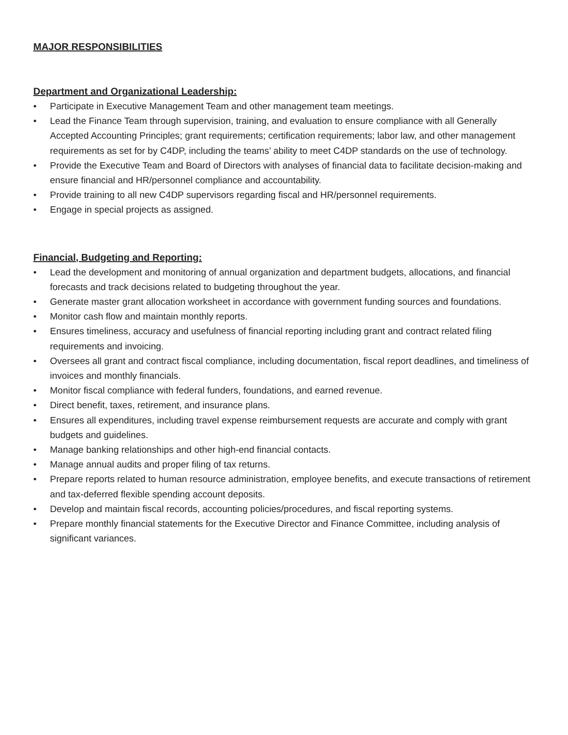MAJOR RESPONSIBILITIES
Department and Organizational Leadership:
• Participate in Executive Management Team and other management team meetings.
• Lead the Finance Team through supervision, training, and evaluation to ensure compliance with all Generally Accepted Accounting Principles; grant requirements; certification requirements; labor law, and other management requirements as set for by C4DP, including the teams’ ability to meet C4DP standards on the use of technology.
• Provide the Executive Team and Board of Directors with analyses of financial data to facilitate decision-making and ensure financial and HR/personnel compliance and accountability.
• Provide training to all new C4DP supervisors regarding fiscal and HR/personnel requirements.
• Engage in special projects as assigned.
Financial, Budgeting and Reporting:
• Lead the development and monitoring of annual organization and department budgets, allocations, and financial forecasts and track decisions related to budgeting throughout the year.
• Generate master grant allocation worksheet in accordance with government funding sources and foundations.
• Monitor cash flow and maintain monthly reports.
• Ensures timeliness, accuracy and usefulness of financial reporting including grant and contract related filing requirements and invoicing.
• Oversees all grant and contract fiscal compliance, including documentation, fiscal report deadlines, and timeliness of invoices and monthly financials.
• Monitor fiscal compliance with federal funders, foundations, and earned revenue.
• Direct benefit, taxes, retirement, and insurance plans.
• Ensures all expenditures, including travel expense reimbursement requests are accurate and comply with grant budgets and guidelines.
• Manage banking relationships and other high-end financial contacts.
• Manage annual audits and proper filing of tax returns.
• Prepare reports related to human resource administration, employee benefits, and execute transactions of retirement and tax-deferred flexible spending account deposits.
• Develop and maintain fiscal records, accounting policies/procedures, and fiscal reporting systems.
• Prepare monthly financial statements for the Executive Director and Finance Committee, including analysis of significant variances.